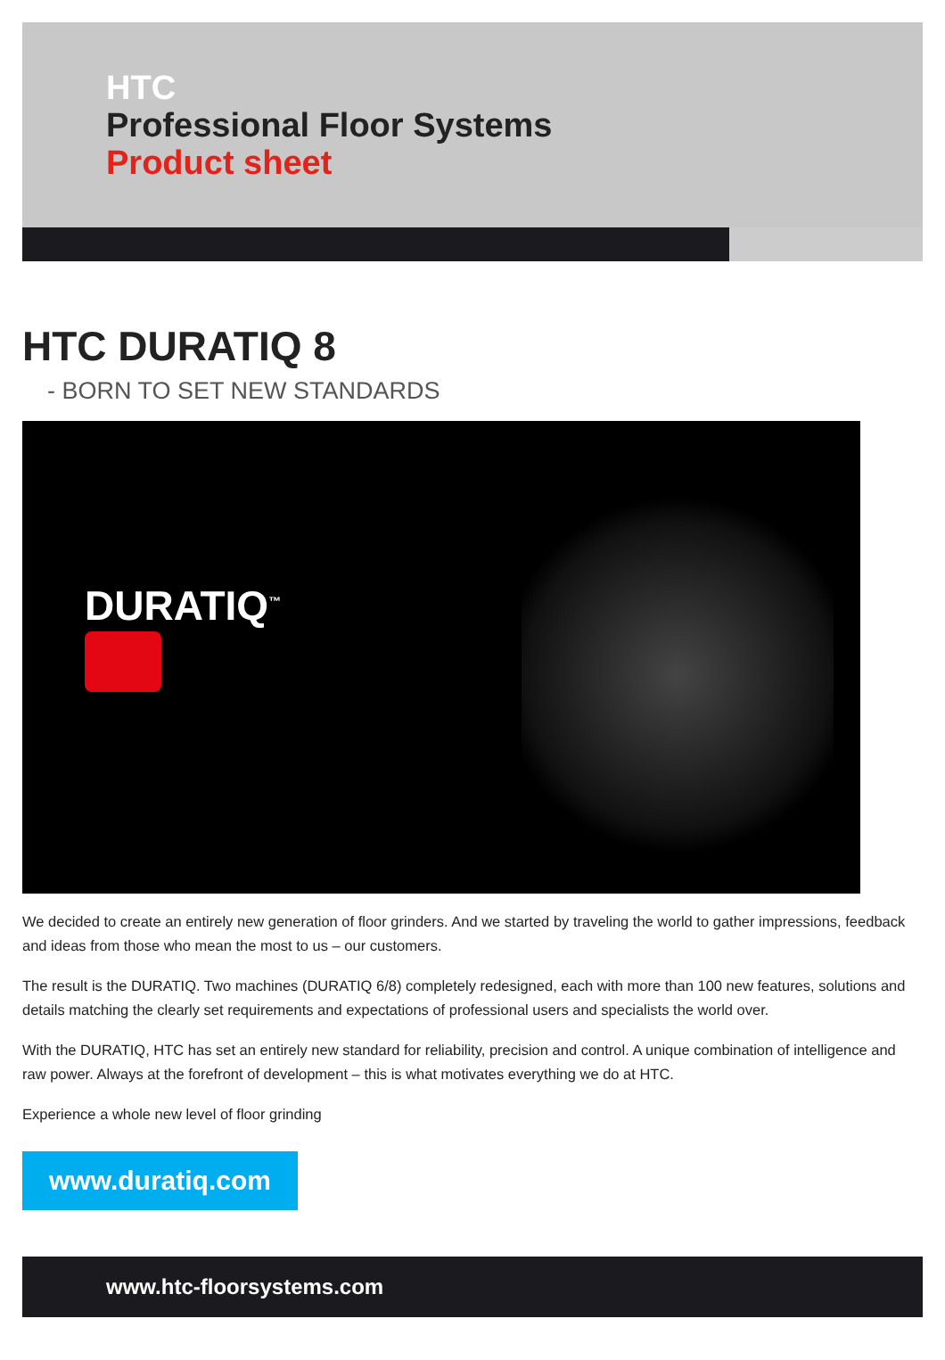HTC
Professional Floor Systems
Product sheet
HTC DURATIQ 8
- BORN TO SET NEW STANDARDS
DURATIQ<sup>™</sup>
We decided to create an entirely new generation of floor grinders. And we started by traveling the world to gather impressions, feedback and ideas from those who mean the most to us – our customers.
The result is the DURATIQ. Two machines (DURATIQ 6/8) completely redesigned, each with more than 100 new features, solutions and details matching the clearly set requirements and expectations of professional users and specialists the world over.
With the DURATIQ, HTC has set an entirely new standard for reliability, precision and control. A unique combination of intelligence and raw power. Always at the forefront of development – this is what motivates everything we do at HTC.
Experience a whole new level of floor grinding
www.duratiq.com
www.htc-floorsystems.com